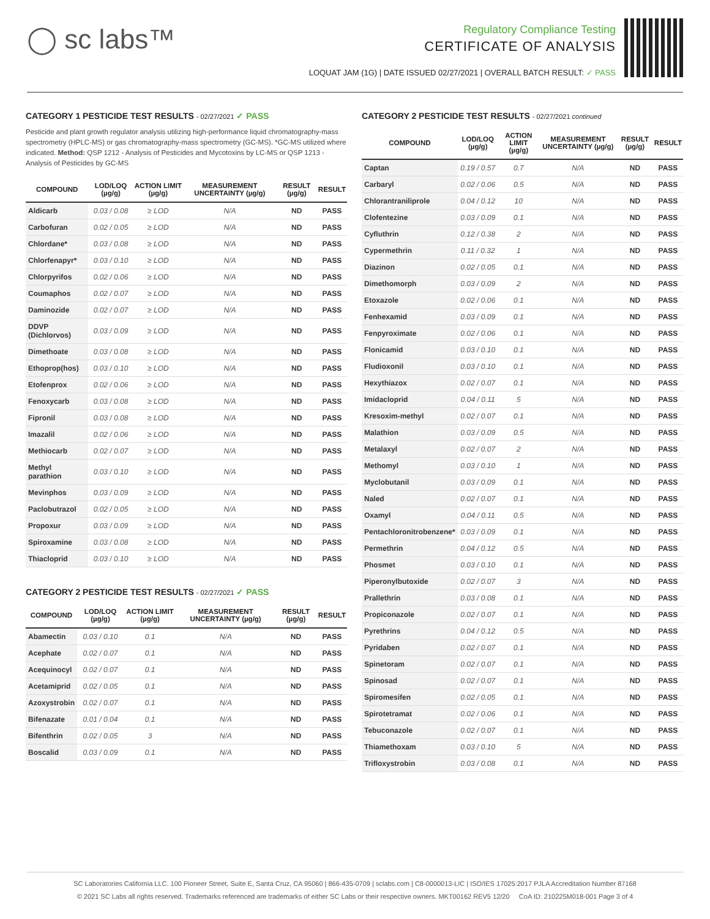◯ sc labs™
Regulatory Compliance Testing
CERTIFICATE OF ANALYSIS
LOQUAT JAM (1G) | DATE ISSUED 02/27/2021 | OVERALL BATCH RESULT: ✓ PASS
CATEGORY 1 PESTICIDE TEST RESULTS - 02/27/2021 ✓ PASS
Pesticide and plant growth regulator analysis utilizing high-performance liquid chromatography-mass spectrometry (HPLC-MS) or gas chromatography-mass spectrometry (GC-MS). *GC-MS utilized where indicated. Method: QSP 1212 - Analysis of Pesticides and Mycotoxins by LC-MS or QSP 1213 - Analysis of Pesticides by GC-MS
| COMPOUND | LOD/LOQ (µg/g) | ACTION LIMIT (µg/g) | MEASUREMENT UNCERTAINTY (µg/g) | RESULT (µg/g) | RESULT |
| --- | --- | --- | --- | --- | --- |
| Aldicarb | 0.03 / 0.08 | ≥ LOD | N/A | ND | PASS |
| Carbofuran | 0.02 / 0.05 | ≥ LOD | N/A | ND | PASS |
| Chlordane* | 0.03 / 0.08 | ≥ LOD | N/A | ND | PASS |
| Chlorfenapyr* | 0.03 / 0.10 | ≥ LOD | N/A | ND | PASS |
| Chlorpyrifos | 0.02 / 0.06 | ≥ LOD | N/A | ND | PASS |
| Coumaphos | 0.02 / 0.07 | ≥ LOD | N/A | ND | PASS |
| Daminozide | 0.02 / 0.07 | ≥ LOD | N/A | ND | PASS |
| DDVP (Dichlorvos) | 0.03 / 0.09 | ≥ LOD | N/A | ND | PASS |
| Dimethoate | 0.03 / 0.08 | ≥ LOD | N/A | ND | PASS |
| Ethoprop(hos) | 0.03 / 0.10 | ≥ LOD | N/A | ND | PASS |
| Etofenprox | 0.02 / 0.06 | ≥ LOD | N/A | ND | PASS |
| Fenoxycarb | 0.03 / 0.08 | ≥ LOD | N/A | ND | PASS |
| Fipronil | 0.03 / 0.08 | ≥ LOD | N/A | ND | PASS |
| Imazalil | 0.02 / 0.06 | ≥ LOD | N/A | ND | PASS |
| Methiocarb | 0.02 / 0.07 | ≥ LOD | N/A | ND | PASS |
| Methyl parathion | 0.03 / 0.10 | ≥ LOD | N/A | ND | PASS |
| Mevinphos | 0.03 / 0.09 | ≥ LOD | N/A | ND | PASS |
| Paclobutrazol | 0.02 / 0.05 | ≥ LOD | N/A | ND | PASS |
| Propoxur | 0.03 / 0.09 | ≥ LOD | N/A | ND | PASS |
| Spiroxamine | 0.03 / 0.08 | ≥ LOD | N/A | ND | PASS |
| Thiacloprid | 0.03 / 0.10 | ≥ LOD | N/A | ND | PASS |
CATEGORY 2 PESTICIDE TEST RESULTS - 02/27/2021 ✓ PASS
| COMPOUND | LOD/LOQ (µg/g) | ACTION LIMIT (µg/g) | MEASUREMENT UNCERTAINTY (µg/g) | RESULT (µg/g) | RESULT |
| --- | --- | --- | --- | --- | --- |
| Abamectin | 0.03 / 0.10 | 0.1 | N/A | ND | PASS |
| Acephate | 0.02 / 0.07 | 0.1 | N/A | ND | PASS |
| Acequinocyl | 0.02 / 0.07 | 0.1 | N/A | ND | PASS |
| Acetamiprid | 0.02 / 0.05 | 0.1 | N/A | ND | PASS |
| Azoxystrobin | 0.02 / 0.07 | 0.1 | N/A | ND | PASS |
| Bifenazate | 0.01 / 0.04 | 0.1 | N/A | ND | PASS |
| Bifenthrin | 0.02 / 0.05 | 3 | N/A | ND | PASS |
| Boscalid | 0.03 / 0.09 | 0.1 | N/A | ND | PASS |
CATEGORY 2 PESTICIDE TEST RESULTS - 02/27/2021 continued
| COMPOUND | LOD/LOQ (µg/g) | ACTION LIMIT (µg/g) | MEASUREMENT UNCERTAINTY (µg/g) | RESULT (µg/g) | RESULT |
| --- | --- | --- | --- | --- | --- |
| Captan | 0.19 / 0.57 | 0.7 | N/A | ND | PASS |
| Carbaryl | 0.02 / 0.06 | 0.5 | N/A | ND | PASS |
| Chlorantraniliprole | 0.04 / 0.12 | 10 | N/A | ND | PASS |
| Clofentezine | 0.03 / 0.09 | 0.1 | N/A | ND | PASS |
| Cyfluthrin | 0.12 / 0.38 | 2 | N/A | ND | PASS |
| Cypermethrin | 0.11 / 0.32 | 1 | N/A | ND | PASS |
| Diazinon | 0.02 / 0.05 | 0.1 | N/A | ND | PASS |
| Dimethomorph | 0.03 / 0.09 | 2 | N/A | ND | PASS |
| Etoxazole | 0.02 / 0.06 | 0.1 | N/A | ND | PASS |
| Fenhexamid | 0.03 / 0.09 | 0.1 | N/A | ND | PASS |
| Fenpyroximate | 0.02 / 0.06 | 0.1 | N/A | ND | PASS |
| Flonicamid | 0.03 / 0.10 | 0.1 | N/A | ND | PASS |
| Fludioxonil | 0.03 / 0.10 | 0.1 | N/A | ND | PASS |
| Hexythiazox | 0.02 / 0.07 | 0.1 | N/A | ND | PASS |
| Imidacloprid | 0.04 / 0.11 | 5 | N/A | ND | PASS |
| Kresoxim-methyl | 0.02 / 0.07 | 0.1 | N/A | ND | PASS |
| Malathion | 0.03 / 0.09 | 0.5 | N/A | ND | PASS |
| Metalaxyl | 0.02 / 0.07 | 2 | N/A | ND | PASS |
| Methomyl | 0.03 / 0.10 | 1 | N/A | ND | PASS |
| Myclobutanil | 0.03 / 0.09 | 0.1 | N/A | ND | PASS |
| Naled | 0.02 / 0.07 | 0.1 | N/A | ND | PASS |
| Oxamyl | 0.04 / 0.11 | 0.5 | N/A | ND | PASS |
| Pentachloronitrobenzene* | 0.03 / 0.09 | 0.1 | N/A | ND | PASS |
| Permethrin | 0.04 / 0.12 | 0.5 | N/A | ND | PASS |
| Phosmet | 0.03 / 0.10 | 0.1 | N/A | ND | PASS |
| Piperonylbutoxide | 0.02 / 0.07 | 3 | N/A | ND | PASS |
| Prallethrin | 0.03 / 0.08 | 0.1 | N/A | ND | PASS |
| Propiconazole | 0.02 / 0.07 | 0.1 | N/A | ND | PASS |
| Pyrethrins | 0.04 / 0.12 | 0.5 | N/A | ND | PASS |
| Pyridaben | 0.02 / 0.07 | 0.1 | N/A | ND | PASS |
| Spinetoram | 0.02 / 0.07 | 0.1 | N/A | ND | PASS |
| Spinosad | 0.02 / 0.07 | 0.1 | N/A | ND | PASS |
| Spiromesifen | 0.02 / 0.05 | 0.1 | N/A | ND | PASS |
| Spirotetramat | 0.02 / 0.06 | 0.1 | N/A | ND | PASS |
| Tebuconazole | 0.02 / 0.07 | 0.1 | N/A | ND | PASS |
| Thiamethoxam | 0.03 / 0.10 | 5 | N/A | ND | PASS |
| Trifloxystrobin | 0.03 / 0.08 | 0.1 | N/A | ND | PASS |
SC Laboratories California LLC. 100 Pioneer Street, Suite E, Santa Cruz, CA 95060 | 866-435-0709 | sclabs.com | C8-0000013-LIC | ISO/IES 17025:2017 PJLA Accreditation Number 87168
© 2021 SC Labs all rights reserved. Trademarks referenced are trademarks of either SC Labs or their respective owners. MKT00162 REV5 12/20 CoA ID: 210225M018-001 Page 3 of 4